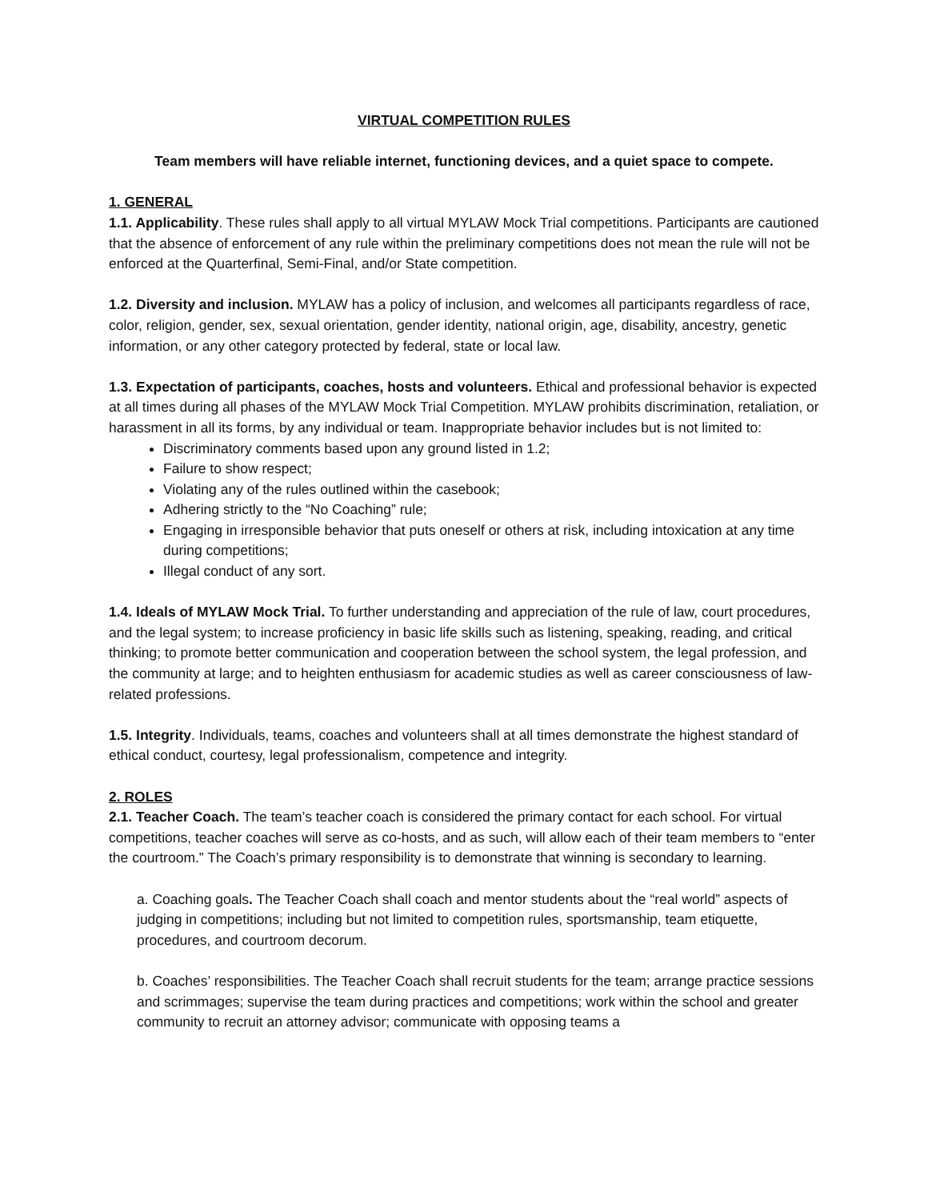VIRTUAL COMPETITION RULES
Team members will have reliable internet, functioning devices, and a quiet space to compete.
1. GENERAL
1.1. Applicability. These rules shall apply to all virtual MYLAW Mock Trial competitions. Participants are cautioned that the absence of enforcement of any rule within the preliminary competitions does not mean the rule will not be enforced at the Quarterfinal, Semi-Final, and/or State competition.
1.2. Diversity and inclusion. MYLAW has a policy of inclusion, and welcomes all participants regardless of race, color, religion, gender, sex, sexual orientation, gender identity, national origin, age, disability, ancestry, genetic information, or any other category protected by federal, state or local law.
1.3. Expectation of participants, coaches, hosts and volunteers. Ethical and professional behavior is expected at all times during all phases of the MYLAW Mock Trial Competition. MYLAW prohibits discrimination, retaliation, or harassment in all its forms, by any individual or team. Inappropriate behavior includes but is not limited to:
Discriminatory comments based upon any ground listed in 1.2;
Failure to show respect;
Violating any of the rules outlined within the casebook;
Adhering strictly to the “No Coaching” rule;
Engaging in irresponsible behavior that puts oneself or others at risk, including intoxication at any time during competitions;
Illegal conduct of any sort.
1.4. Ideals of MYLAW Mock Trial. To further understanding and appreciation of the rule of law, court procedures, and the legal system; to increase proficiency in basic life skills such as listening, speaking, reading, and critical thinking; to promote better communication and cooperation between the school system, the legal profession, and the community at large; and to heighten enthusiasm for academic studies as well as career consciousness of law-related professions.
1.5. Integrity. Individuals, teams, coaches and volunteers shall at all times demonstrate the highest standard of ethical conduct, courtesy, legal professionalism, competence and integrity.
2. ROLES
2.1. Teacher Coach. The team’s teacher coach is considered the primary contact for each school. For virtual competitions, teacher coaches will serve as co-hosts, and as such, will allow each of their team members to “enter the courtroom.” The Coach’s primary responsibility is to demonstrate that winning is secondary to learning.
a. Coaching goals. The Teacher Coach shall coach and mentor students about the “real world” aspects of judging in competitions; including but not limited to competition rules, sportsmanship, team etiquette, procedures, and courtroom decorum.
b. Coaches’ responsibilities. The Teacher Coach shall recruit students for the team; arrange practice sessions and scrimmages; supervise the team during practices and competitions; work within the school and greater community to recruit an attorney advisor; communicate with opposing teams a